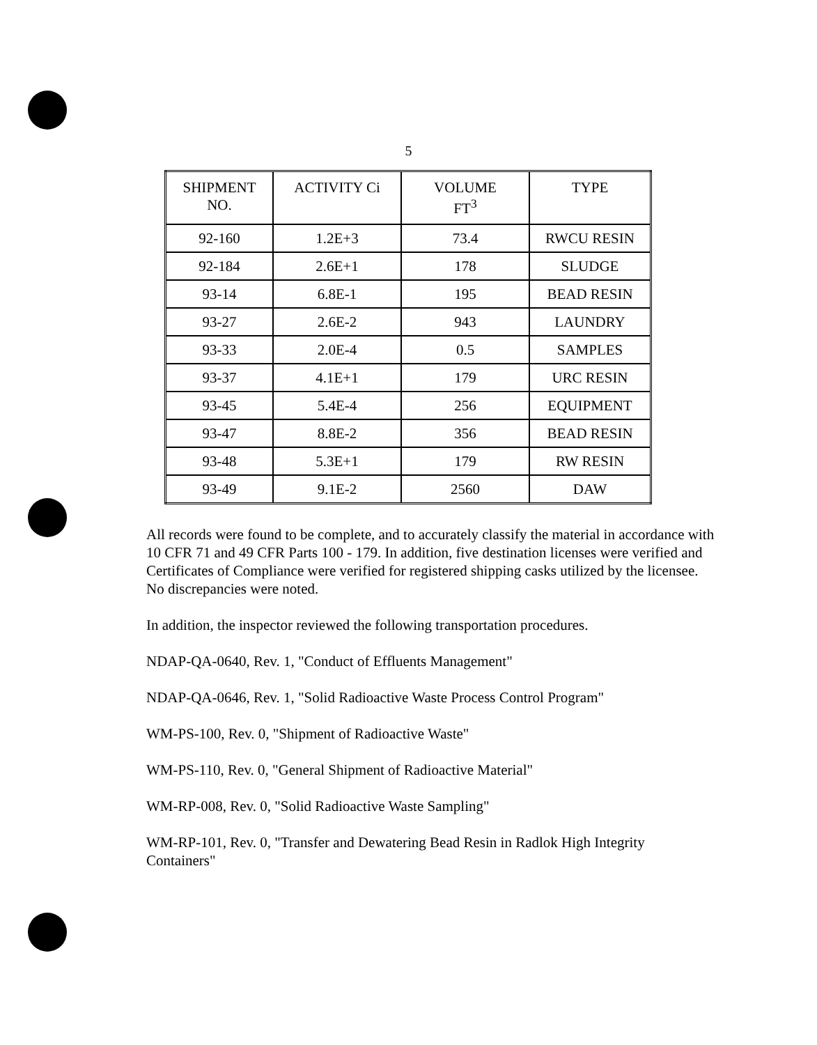5
| SHIPMENT NO. | ACTIVITY Ci | VOLUME FT<sup>3</sup> | TYPE |
| --- | --- | --- | --- |
| 92-160 | 1.2E+3 | 73.4 | RWCU RESIN |
| 92-184 | 2.6E+1 | 178 | SLUDGE |
| 93-14 | 6.8E-1 | 195 | BEAD RESIN |
| 93-27 | 2.6E-2 | 943 | LAUNDRY |
| 93-33 | 2.0E-4 | 0.5 | SAMPLES |
| 93-37 | 4.1E+1 | 179 | URC RESIN |
| 93-45 | 5.4E-4 | 256 | EQUIPMENT |
| 93-47 | 8.8E-2 | 356 | BEAD RESIN |
| 93-48 | 5.3E+1 | 179 | RW RESIN |
| 93-49 | 9.1E-2 | 2560 | DAW |
All records were found to be complete, and to accurately classify the material in accordance with 10 CFR 71 and 49 CFR Parts 100 - 179. In addition, five destination licenses were verified and Certificates of Compliance were verified for registered shipping casks utilized by the licensee. No discrepancies were noted.
In addition, the inspector reviewed the following transportation procedures.
NDAP-QA-0640, Rev. 1, "Conduct of Effluents Management"
NDAP-QA-0646, Rev. 1, "Solid Radioactive Waste Process Control Program"
WM-PS-100, Rev. 0, "Shipment of Radioactive Waste"
WM-PS-110, Rev. 0, "General Shipment of Radioactive Material"
WM-RP-008, Rev. 0, "Solid Radioactive Waste Sampling"
WM-RP-101, Rev. 0, "Transfer and Dewatering Bead Resin in Radlok High Integrity Containers"